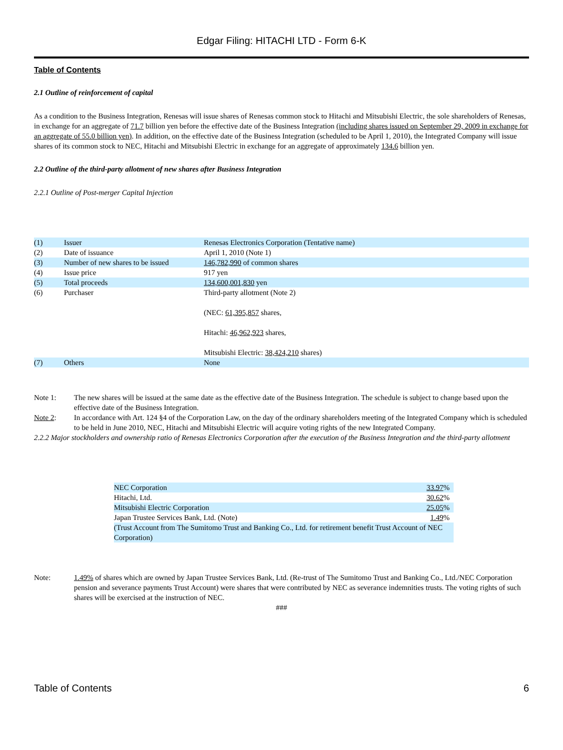Edgar Filing: HITACHI LTD - Form 6-K
Table of Contents
2.1 Outline of reinforcement of capital
As a condition to the Business Integration, Renesas will issue shares of Renesas common stock to Hitachi and Mitsubishi Electric, the sole shareholders of Renesas, in exchange for an aggregate of 71.7 billion yen before the effective date of the Business Integration (including shares issued on September 29, 2009 in exchange for an aggregate of 55.0 billion yen). In addition, on the effective date of the Business Integration (scheduled to be April 1, 2010), the Integrated Company will issue shares of its common stock to NEC, Hitachi and Mitsubishi Electric in exchange for an aggregate of approximately 134.6 billion yen.
2.2 Outline of the third-party allotment of new shares after Business Integration
2.2.1 Outline of Post-merger Capital Injection
| (1) | Issuer | Renesas Electronics Corporation (Tentative name) |
| (2) | Date of issuance | April 1, 2010 (Note 1) |
| (3) | Number of new shares to be issued | 146,782,990 of common shares |
| (4) | Issue price | 917 yen |
| (5) | Total proceeds | 134,600,001,830 yen |
| (6) | Purchaser | Third-party allotment (Note 2) (NEC: 61,395,857 shares, Hitachi: 46,962,923 shares, Mitsubishi Electric: 38,424,210 shares) |
| (7) | Others | None |
| Note 1: | The new shares will be issued at the same date as the effective date of the Business Integration. The schedule is subject to change based upon the effective date of the Business Integration. |
| Note 2 : | In accordance with Art. 124 §4 of the Corporation Law, on the day of the ordinary shareholders meeting of the Integrated Company which is scheduled to be held in June 2010, NEC, Hitachi and Mitsubishi Electric will acquire voting rights of the new Integrated Company. |
2.2.2 Major stockholders and ownership ratio of Renesas Electronics Corporation after the execution of the Business Integration and the third-party allotment
| NEC Corporation | 33.97 % |
| Hitachi, Ltd. | 30.62 % |
| Mitsubishi Electric Corporation | 25.05 % |
| Japan Trustee Services Bank, Ltd. (Note) | 1.49 % |
| (Trust Account from The Sumitomo Trust and Banking Co., Ltd. for retirement benefit Trust Account of NEC Corporation) | |
| Note: | 1.49% of shares which are owned by Japan Trustee Services Bank, Ltd. (Re-trust of The Sumitomo Trust and Banking Co., Ltd./NEC Corporation pension and severance payments Trust Account) were shares that were contributed by NEC as severance indemnities trusts. The voting rights of such shares will be exercised at the instruction of NEC. |
###
Table of Contents 6